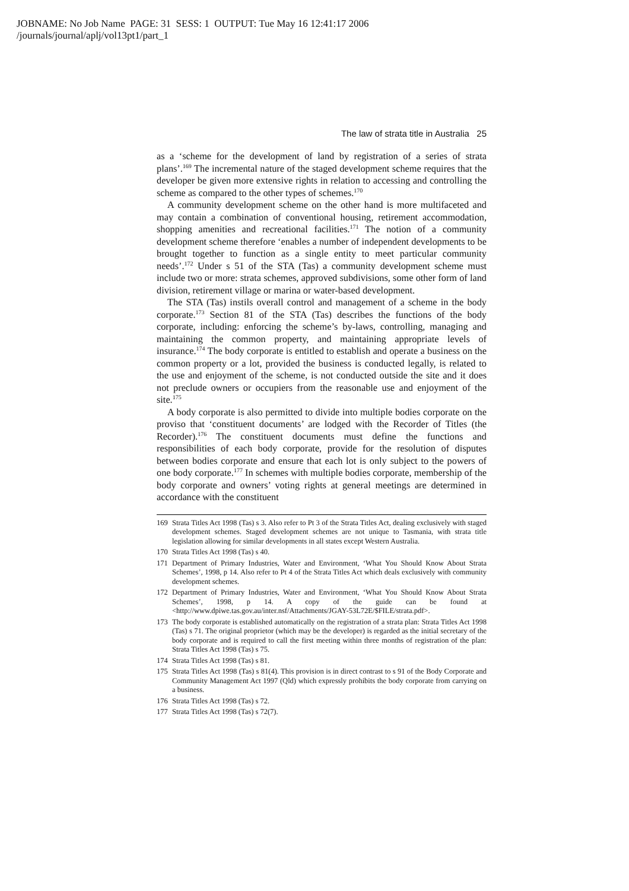JOBNAME: No Job Name PAGE: 31 SESS: 1 OUTPUT: Tue May 16 12:41:17 2006
/journals/journal/aplj/vol13pt1/part_1
The law of strata title in Australia 25
as a ‘scheme for the development of land by registration of a series of strata plans’.<sup>169</sup> The incremental nature of the staged development scheme requires that the developer be given more extensive rights in relation to accessing and controlling the scheme as compared to the other types of schemes.<sup>170</sup>
A community development scheme on the other hand is more multifaceted and may contain a combination of conventional housing, retirement accommodation, shopping amenities and recreational facilities.<sup>171</sup> The notion of a community development scheme therefore ‘enables a number of independent developments to be brought together to function as a single entity to meet particular community needs’.<sup>172</sup> Under s 51 of the STA (Tas) a community development scheme must include two or more: strata schemes, approved subdivisions, some other form of land division, retirement village or marina or water-based development.
The STA (Tas) instils overall control and management of a scheme in the body corporate.<sup>173</sup> Section 81 of the STA (Tas) describes the functions of the body corporate, including: enforcing the scheme’s by-laws, controlling, managing and maintaining the common property, and maintaining appropriate levels of insurance.<sup>174</sup> The body corporate is entitled to establish and operate a business on the common property or a lot, provided the business is conducted legally, is related to the use and enjoyment of the scheme, is not conducted outside the site and it does not preclude owners or occupiers from the reasonable use and enjoyment of the site.<sup>175</sup>
A body corporate is also permitted to divide into multiple bodies corporate on the proviso that ‘constituent documents’ are lodged with the Recorder of Titles (the Recorder).<sup>176</sup> The constituent documents must define the functions and responsibilities of each body corporate, provide for the resolution of disputes between bodies corporate and ensure that each lot is only subject to the powers of one body corporate.<sup>177</sup> In schemes with multiple bodies corporate, membership of the body corporate and owners’ voting rights at general meetings are determined in accordance with the constituent
169 Strata Titles Act 1998 (Tas) s 3. Also refer to Pt 3 of the Strata Titles Act, dealing exclusively with staged development schemes. Staged development schemes are not unique to Tasmania, with strata title legislation allowing for similar developments in all states except Western Australia.
170 Strata Titles Act 1998 (Tas) s 40.
171 Department of Primary Industries, Water and Environment, ‘What You Should Know About Strata Schemes’, 1998, p 14. Also refer to Pt 4 of the Strata Titles Act which deals exclusively with community development schemes.
172 Department of Primary Industries, Water and Environment, ‘What You Should Know About Strata Schemes’, 1998, p 14. A copy of the guide can be found at <http://www.dpiwe.tas.gov.au/inter.nsf/Attachments/JGAY-53L72E/$FILE/strata.pdf>.
173 The body corporate is established automatically on the registration of a strata plan: Strata Titles Act 1998 (Tas) s 71. The original proprietor (which may be the developer) is regarded as the initial secretary of the body corporate and is required to call the first meeting within three months of registration of the plan: Strata Titles Act 1998 (Tas) s 75.
174 Strata Titles Act 1998 (Tas) s 81.
175 Strata Titles Act 1998 (Tas) s 81(4). This provision is in direct contrast to s 91 of the Body Corporate and Community Management Act 1997 (Qld) which expressly prohibits the body corporate from carrying on a business.
176 Strata Titles Act 1998 (Tas) s 72.
177 Strata Titles Act 1998 (Tas) s 72(7).